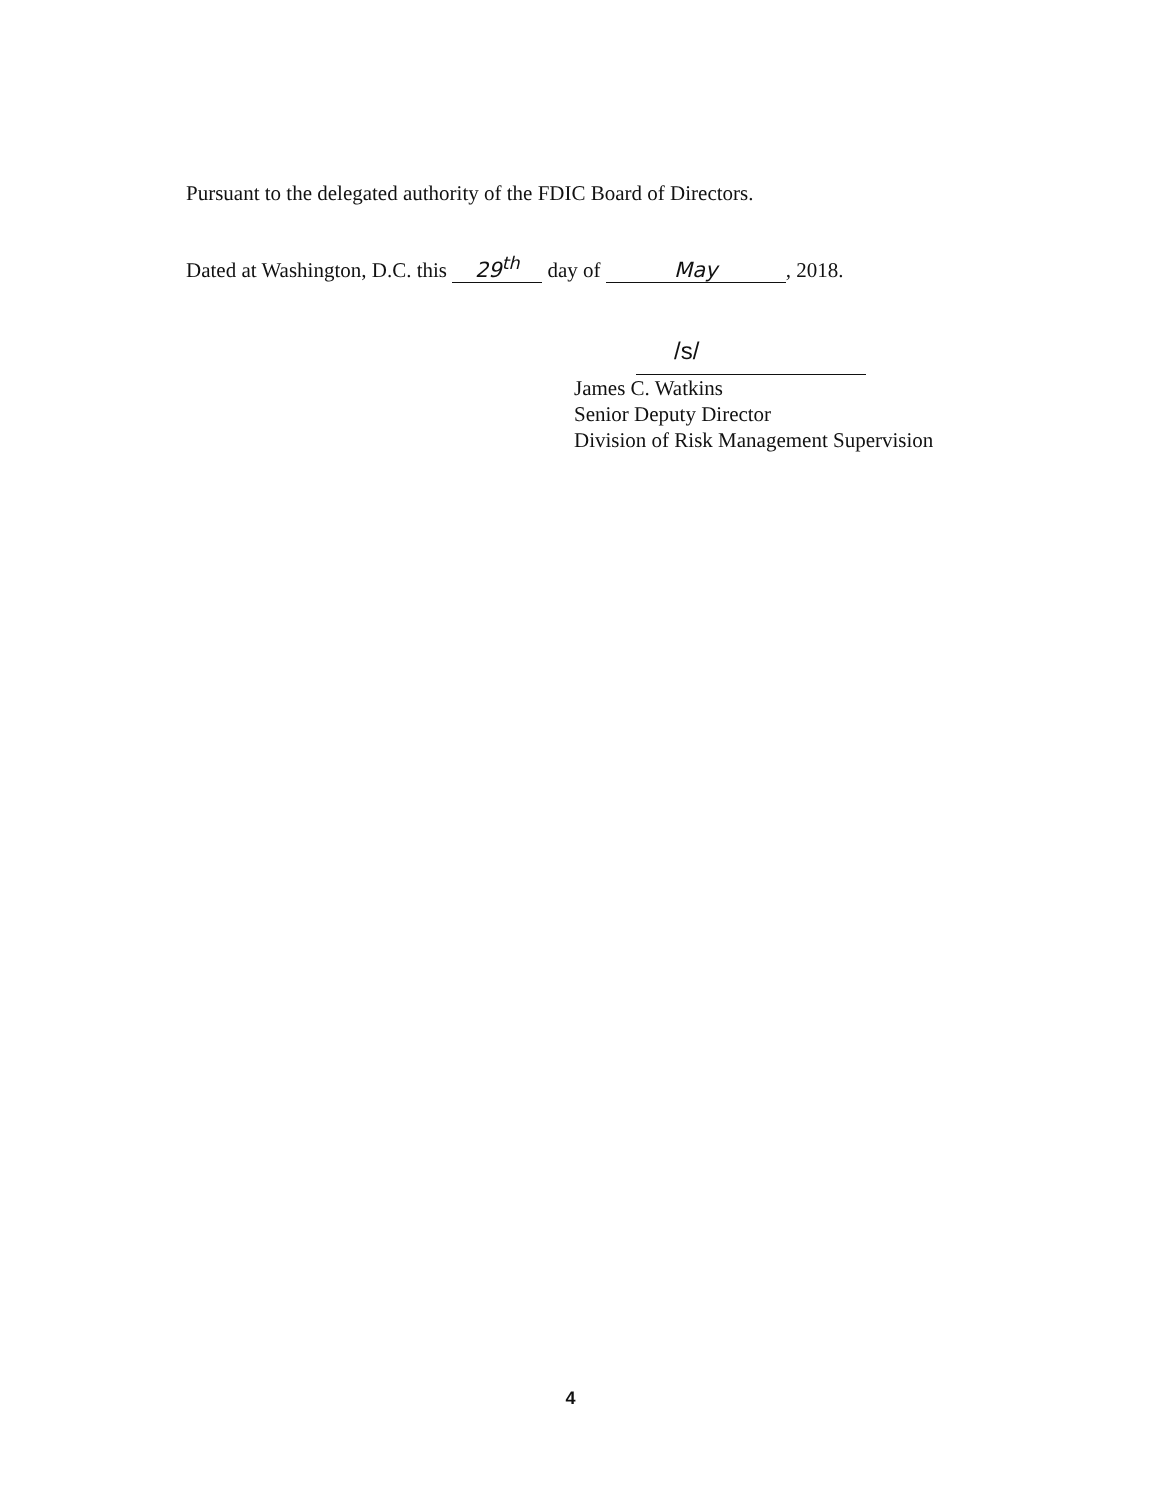Pursuant to the delegated authority of the FDIC Board of Directors.
Dated at Washington, D.C. this 29<sup>th</sup> day of May, 2018.
/s/
James C. Watkins
Senior Deputy Director
Division of Risk Management Supervision
4